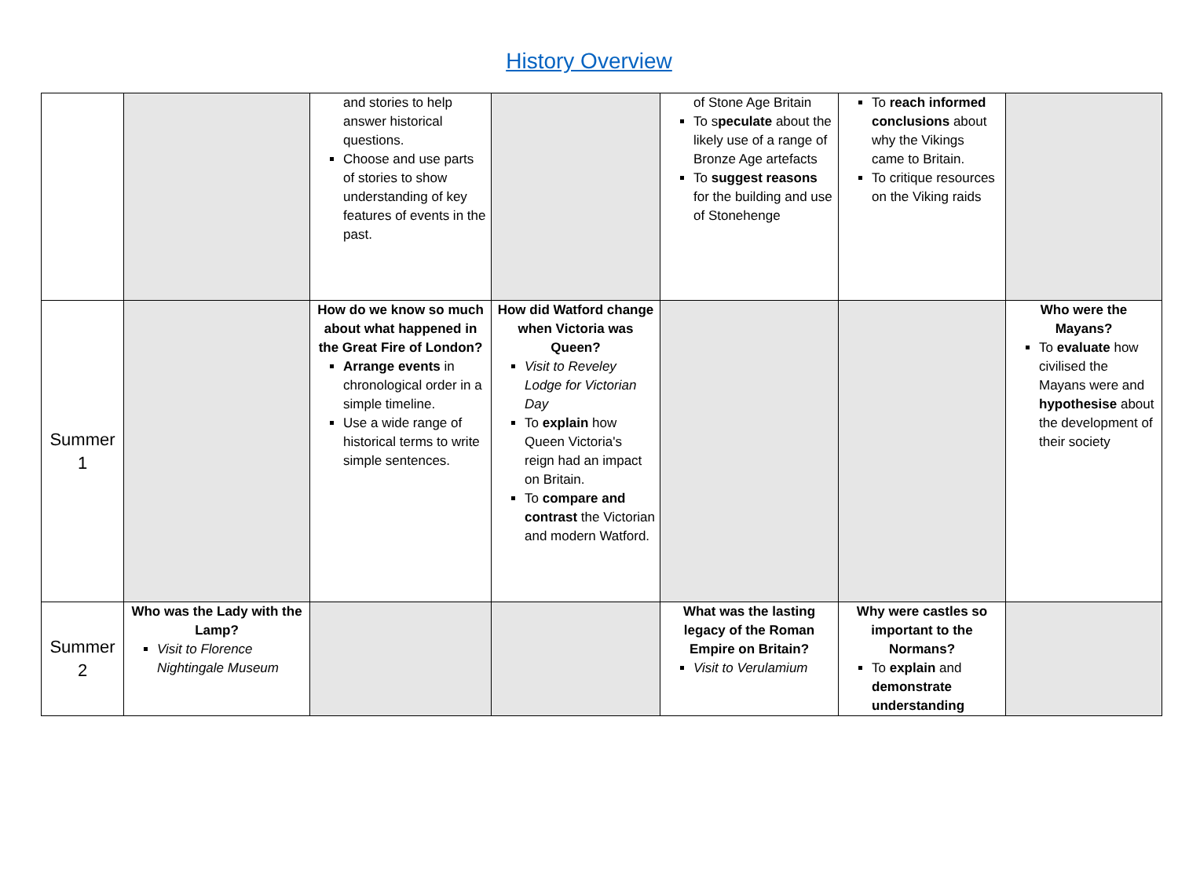History Overview
| | | and stories to help answer historical questions. Choose and use parts of stories to show understanding of key features of events in the past. | | of Stone Age Britain To s peculate about the likely use of a range of Bronze Age artefacts To suggest reasons for the building and use of Stonehenge | To reach informed conclusions about why the Vikings came to Britain. To critique resources on the Viking raids | |
| Summer 1 | | How do we know so much about what happened in the Great Fire of London? Arrange events in chronological order in a simple timeline. Use a wide range of historical terms to write simple sentences. | How did Watford change when Victoria was Queen? Visit to Reveley Lodge for Victorian Day To explain how Queen Victoria's reign had an impact on Britain. To compare and contrast the Victorian and modern Watford. | | | Who were the Mayans? To evaluate how civilised the Mayans were and hypothesise about the development of their society |
| Summer 2 | Who was the Lady with the Lamp? Visit to Florence Nightingale Museum | | | What was the lasting legacy of the Roman Empire on Britain? Visit to Verulamium | Why were castles so important to the Normans? To explain and demonstrate understanding | |